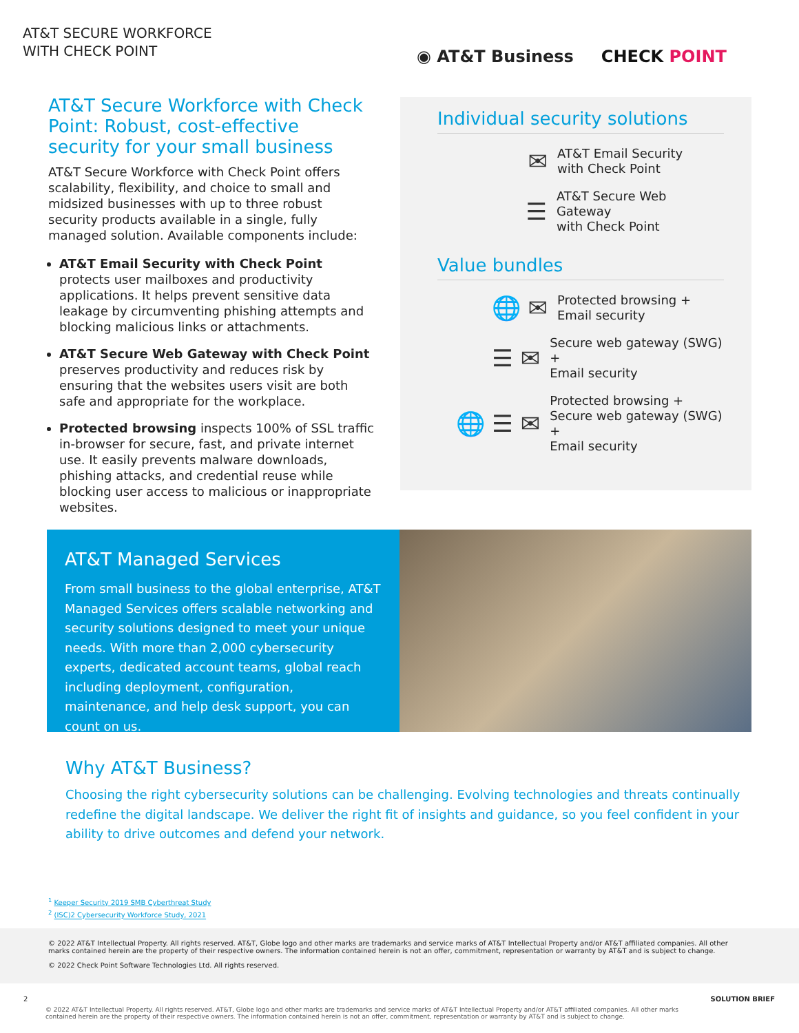AT&T SECURE WORKFORCE
WITH CHECK POINT
◉ AT&T Business CHECK POINT
AT&T Secure Workforce with Check Point: Robust, cost-effective security for your small business
AT&T Secure Workforce with Check Point offers scalability, flexibility, and choice to small and midsized businesses with up to three robust security products available in a single, fully managed solution. Available components include:
AT&T Email Security with Check Point protects user mailboxes and productivity applications. It helps prevent sensitive data leakage by circumventing phishing attempts and blocking malicious links or attachments.
AT&T Secure Web Gateway with Check Point preserves productivity and reduces risk by ensuring that the websites users visit are both safe and appropriate for the workplace.
Protected browsing inspects 100% of SSL traffic in-browser for secure, fast, and private internet use. It easily prevents malware downloads, phishing attacks, and credential reuse while blocking user access to malicious or inappropriate websites.
Individual security solutions
✉
AT&T Email Security
with Check Point
☰
AT&T Secure Web Gateway
with Check Point
Value bundles
🌐 ✉
Protected browsing +
Email security
☰ ✉
Secure web gateway (SWG) +
Email security
🌐 ☰ ✉
Protected browsing +
Secure web gateway (SWG) +
Email security
AT&T Managed Services
From small business to the global enterprise, AT&T Managed Services offers scalable networking and security solutions designed to meet your unique needs. With more than 2,000 cybersecurity experts, dedicated account teams, global reach including deployment, configuration, maintenance, and help desk support, you can count on us.
Why AT&T Business?
Choosing the right cybersecurity solutions can be challenging. Evolving technologies and threats continually redefine the digital landscape. We deliver the right fit of insights and guidance, so you feel confident in your ability to drive outcomes and defend your network.
<sup>1</sup> Keeper Security 2019 SMB Cyberthreat Study
<sup>2</sup> (ISC)2 Cybersecurity Workforce Study, 2021
© 2022 AT&T Intellectual Property. All rights reserved. AT&T, Globe logo and other marks are trademarks and service marks of AT&T Intellectual Property and/or AT&T affiliated companies. All other marks contained herein are the property of their respective owners. The information contained herein is not an offer, commitment, representation or warranty by AT&T and is subject to change.
© 2022 Check Point Software Technologies Ltd. All rights reserved.
2 SOLUTION BRIEF
© 2022 AT&T Intellectual Property. All rights reserved. AT&T, Globe logo and other marks are trademarks and service marks of AT&T Intellectual Property and/or AT&T affiliated companies. All other marks contained herein are the property of their respective owners. The information contained herein is not an offer, commitment, representation or warranty by AT&T and is subject to change.